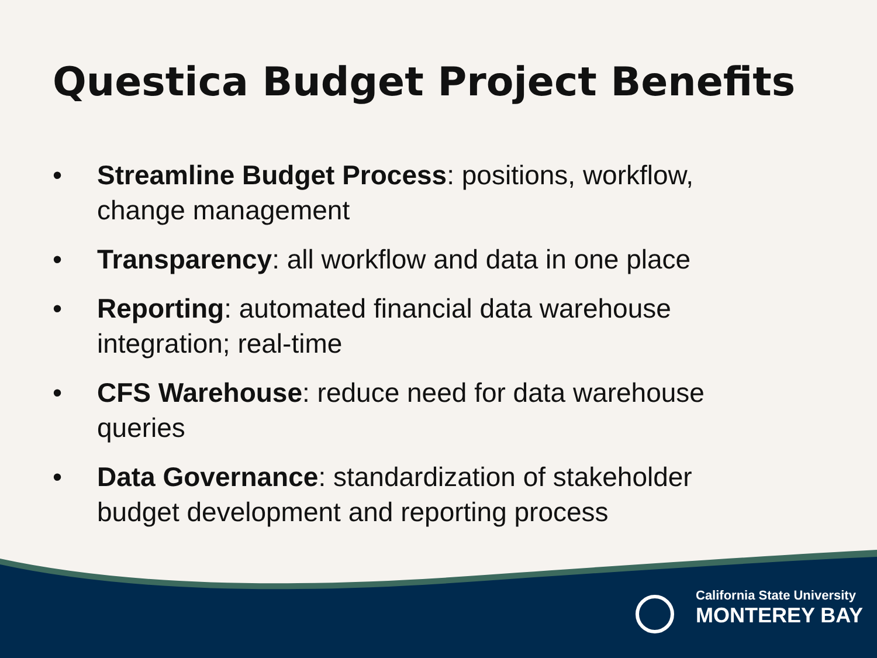Questica Budget Project Benefits
• Streamline Budget Process: positions, workflow, change management
• Transparency: all workflow and data in one place
• Reporting: automated financial data warehouse integration; real-time
• CFS Warehouse: reduce need for data warehouse queries
• Data Governance: standardization of stakeholder budget development and reporting process
California State University
MONTEREY BAY